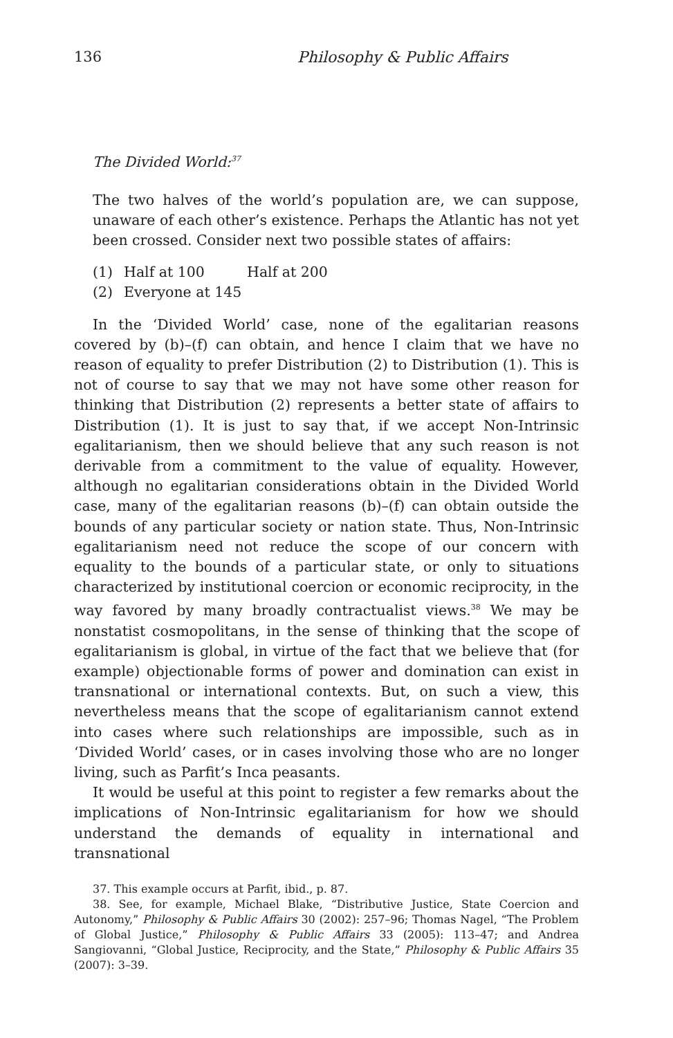136 Philosophy & Public Affairs
The Divided World:<sup>37</sup>
The two halves of the world’s population are, we can suppose, unaware of each other’s existence. Perhaps the Atlantic has not yet been crossed. Consider next two possible states of affairs:
(1) Half at 100 Half at 200
(2) Everyone at 145
In the ‘Divided World’ case, none of the egalitarian reasons covered by (b)–(f) can obtain, and hence I claim that we have no reason of equality to prefer Distribution (2) to Distribution (1). This is not of course to say that we may not have some other reason for thinking that Distribution (2) represents a better state of affairs to Distribution (1). It is just to say that, if we accept Non-Intrinsic egalitarianism, then we should believe that any such reason is not derivable from a commitment to the value of equality. However, although no egalitarian considerations obtain in the Divided World case, many of the egalitarian reasons (b)–(f) can obtain outside the bounds of any particular society or nation state. Thus, Non-Intrinsic egalitarianism need not reduce the scope of our concern with equality to the bounds of a particular state, or only to situations characterized by institutional coercion or economic reciprocity, in the way favored by many broadly contractualist views.<sup>38</sup> We may be nonstatist cosmopolitans, in the sense of thinking that the scope of egalitarianism is global, in virtue of the fact that we believe that (for example) objectionable forms of power and domination can exist in transnational or international contexts. But, on such a view, this nevertheless means that the scope of egalitarianism cannot extend into cases where such relationships are impossible, such as in ‘Divided World’ cases, or in cases involving those who are no longer living, such as Parfit’s Inca peasants.
It would be useful at this point to register a few remarks about the implications of Non-Intrinsic egalitarianism for how we should understand the demands of equality in international and transnational
37. This example occurs at Parfit, ibid., p. 87.
38. See, for example, Michael Blake, “Distributive Justice, State Coercion and Autonomy,” Philosophy & Public Affairs 30 (2002): 257–96; Thomas Nagel, “The Problem of Global Justice,” Philosophy & Public Affairs 33 (2005): 113–47; and Andrea Sangiovanni, “Global Justice, Reciprocity, and the State,” Philosophy & Public Affairs 35 (2007): 3–39.